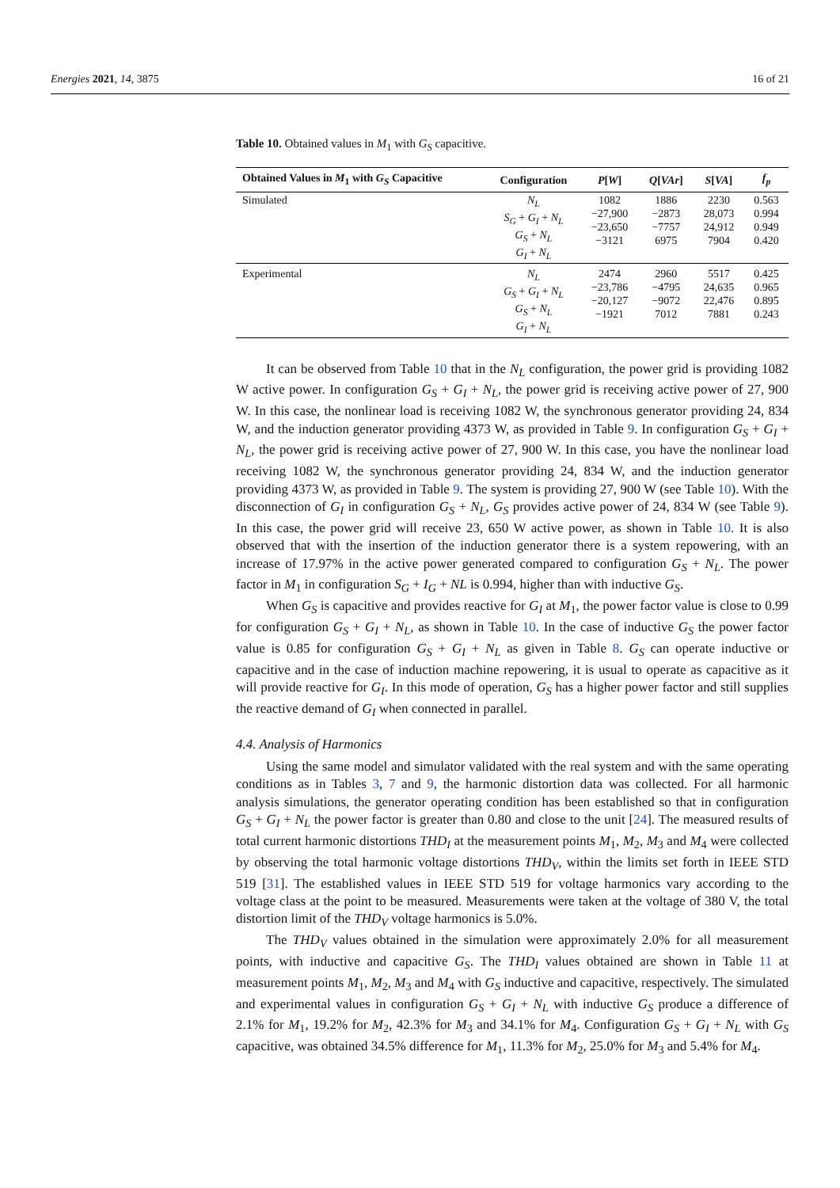Energies 2021, 14, 3875 16 of 21
Table 10. Obtained values in M<sub>1</sub> with G<sub>S</sub> capacitive.
| Obtained Values in M<sub>1</sub> with G<sub>S</sub> Capacitive | Configuration | P [ W ] | Q [ VAr ] | S [ VA ] | f<sub>p</sub> |
| --- | --- | --- | --- | --- | --- |
| Simulated | N<sub>L</sub> S<sub>G</sub> + G<sub>I</sub> + N<sub>L</sub> G<sub>S</sub> + N<sub>L</sub> G<sub>I</sub> + N<sub>L</sub> | 1082 −27,900 −23,650 −3121 | 1886 −2873 −7757 6975 | 2230 28,073 24,912 7904 | 0.563 0.994 0.949 0.420 |
| Experimental | N<sub>L</sub> G<sub>S</sub> + G<sub>I</sub> + N<sub>L</sub> G<sub>S</sub> + N<sub>L</sub> G<sub>I</sub> + N<sub>L</sub> | 2474 −23,786 −20,127 −1921 | 2960 −4795 −9072 7012 | 5517 24,635 22,476 7881 | 0.425 0.965 0.895 0.243 |
It can be observed from Table 10 that in the N<sub>L</sub> configuration, the power grid is providing 1082 W active power. In configuration G<sub>S</sub> + G<sub>I</sub> + N<sub>L</sub>, the power grid is receiving active power of 27, 900 W. In this case, the nonlinear load is receiving 1082 W, the synchronous generator providing 24, 834 W, and the induction generator providing 4373 W, as provided in Table 9. In configuration G<sub>S</sub> + G<sub>I</sub> + N<sub>L</sub>, the power grid is receiving active power of 27, 900 W. In this case, you have the nonlinear load receiving 1082 W, the synchronous generator providing 24, 834 W, and the induction generator providing 4373 W, as provided in Table 9. The system is providing 27, 900 W (see Table 10). With the disconnection of G<sub>I</sub> in configuration G<sub>S</sub> + N<sub>L</sub>, G<sub>S</sub> provides active power of 24, 834 W (see Table 9). In this case, the power grid will receive 23, 650 W active power, as shown in Table 10. It is also observed that with the insertion of the induction generator there is a system repowering, with an increase of 17.97% in the active power generated compared to configuration G<sub>S</sub> + N<sub>L</sub>. The power factor in M<sub>1</sub> in configuration S<sub>G</sub> + I<sub>G</sub> + NL is 0.994, higher than with inductive G<sub>S</sub>.
When G<sub>S</sub> is capacitive and provides reactive for G<sub>I</sub> at M<sub>1</sub>, the power factor value is close to 0.99 for configuration G<sub>S</sub> + G<sub>I</sub> + N<sub>L</sub>, as shown in Table 10. In the case of inductive G<sub>S</sub> the power factor value is 0.85 for configuration G<sub>S</sub> + G<sub>I</sub> + N<sub>L</sub> as given in Table 8. G<sub>S</sub> can operate inductive or capacitive and in the case of induction machine repowering, it is usual to operate as capacitive as it will provide reactive for G<sub>I</sub>. In this mode of operation, G<sub>S</sub> has a higher power factor and still supplies the reactive demand of G<sub>I</sub> when connected in parallel.
4.4. Analysis of Harmonics
Using the same model and simulator validated with the real system and with the same operating conditions as in Tables 3, 7 and 9, the harmonic distortion data was collected. For all harmonic analysis simulations, the generator operating condition has been established so that in configuration G<sub>S</sub> + G<sub>I</sub> + N<sub>L</sub> the power factor is greater than 0.80 and close to the unit [24]. The measured results of total current harmonic distortions THD<sub>I</sub> at the measurement points M<sub>1</sub>, M<sub>2</sub>, M<sub>3</sub> and M<sub>4</sub> were collected by observing the total harmonic voltage distortions THD<sub>V</sub>, within the limits set forth in IEEE STD 519 [31]. The established values in IEEE STD 519 for voltage harmonics vary according to the voltage class at the point to be measured. Measurements were taken at the voltage of 380 V, the total distortion limit of the THD<sub>V</sub> voltage harmonics is 5.0%.
The THD<sub>V</sub> values obtained in the simulation were approximately 2.0% for all measurement points, with inductive and capacitive G<sub>S</sub>. The THD<sub>I</sub> values obtained are shown in Table 11 at measurement points M<sub>1</sub>, M<sub>2</sub>, M<sub>3</sub> and M<sub>4</sub> with G<sub>S</sub> inductive and capacitive, respectively. The simulated and experimental values in configuration G<sub>S</sub> + G<sub>I</sub> + N<sub>L</sub> with inductive G<sub>S</sub> produce a difference of 2.1% for M<sub>1</sub>, 19.2% for M<sub>2</sub>, 42.3% for M<sub>3</sub> and 34.1% for M<sub>4</sub>. Configuration G<sub>S</sub> + G<sub>I</sub> + N<sub>L</sub> with G<sub>S</sub> capacitive, was obtained 34.5% difference for M<sub>1</sub>, 11.3% for M<sub>2</sub>, 25.0% for M<sub>3</sub> and 5.4% for M<sub>4</sub>.